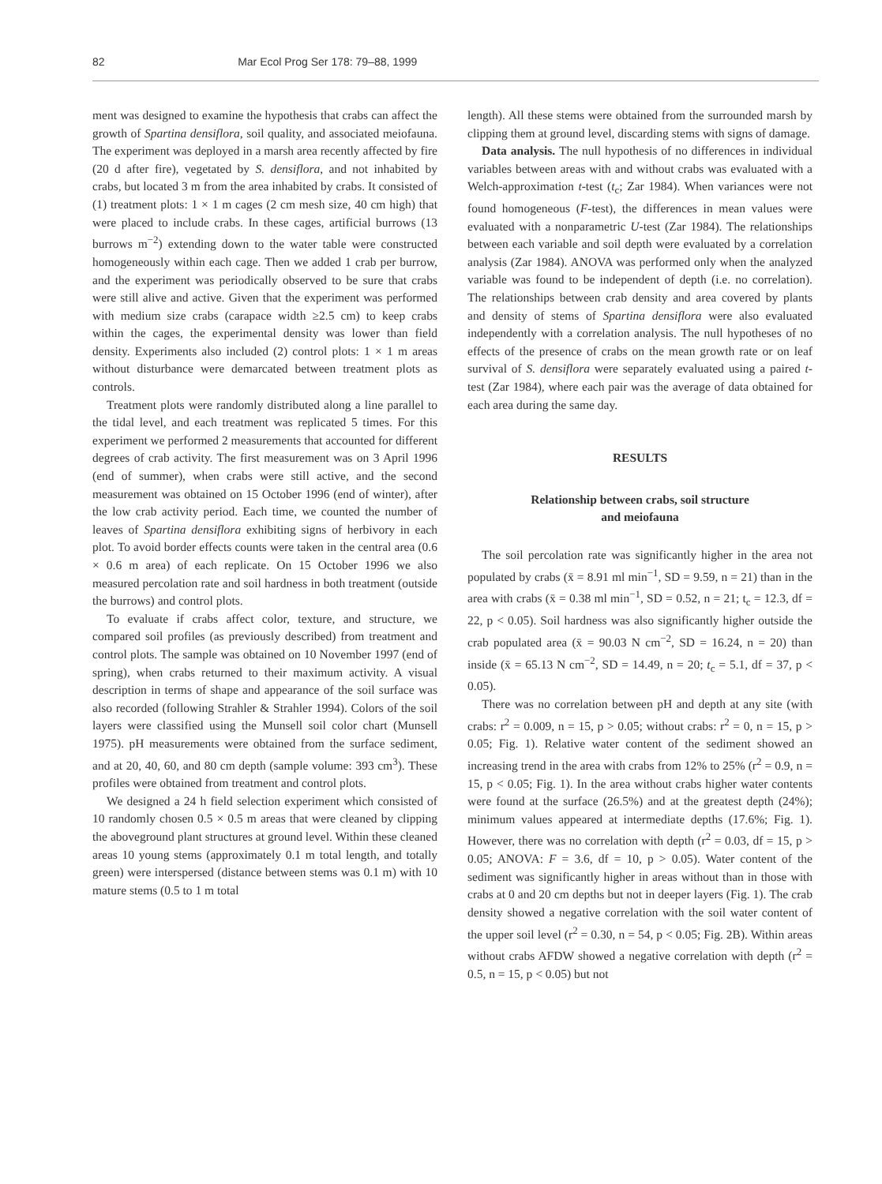82 Mar Ecol Prog Ser 178: 79–88, 1999
ment was designed to examine the hypothesis that crabs can affect the growth of Spartina densiflora, soil quality, and associated meiofauna. The experiment was deployed in a marsh area recently affected by fire (20 d after fire), vegetated by S. densiflora, and not inhabited by crabs, but located 3 m from the area inhabited by crabs. It consisted of (1) treatment plots: 1 × 1 m cages (2 cm mesh size, 40 cm high) that were placed to include crabs. In these cages, artificial burrows (13 burrows m<sup>−2</sup>) extending down to the water table were constructed homogeneously within each cage. Then we added 1 crab per burrow, and the experiment was periodically observed to be sure that crabs were still alive and active. Given that the experiment was performed with medium size crabs (carapace width ≥2.5 cm) to keep crabs within the cages, the experimental density was lower than field density. Experiments also included (2) control plots: 1 × 1 m areas without disturbance were demarcated between treatment plots as controls.
Treatment plots were randomly distributed along a line parallel to the tidal level, and each treatment was replicated 5 times. For this experiment we performed 2 measurements that accounted for different degrees of crab activity. The first measurement was on 3 April 1996 (end of summer), when crabs were still active, and the second measurement was obtained on 15 October 1996 (end of winter), after the low crab activity period. Each time, we counted the number of leaves of Spartina densiflora exhibiting signs of herbivory in each plot. To avoid border effects counts were taken in the central area (0.6 × 0.6 m area) of each replicate. On 15 October 1996 we also measured percolation rate and soil hardness in both treatment (outside the burrows) and control plots.
To evaluate if crabs affect color, texture, and structure, we compared soil profiles (as previously described) from treatment and control plots. The sample was obtained on 10 November 1997 (end of spring), when crabs returned to their maximum activity. A visual description in terms of shape and appearance of the soil surface was also recorded (following Strahler & Strahler 1994). Colors of the soil layers were classified using the Munsell soil color chart (Munsell 1975). pH measurements were obtained from the surface sediment, and at 20, 40, 60, and 80 cm depth (sample volume: 393 cm<sup>3</sup>). These profiles were obtained from treatment and control plots.
We designed a 24 h field selection experiment which consisted of 10 randomly chosen 0.5 × 0.5 m areas that were cleaned by clipping the aboveground plant structures at ground level. Within these cleaned areas 10 young stems (approximately 0.1 m total length, and totally green) were interspersed (distance between stems was 0.1 m) with 10 mature stems (0.5 to 1 m total
length). All these stems were obtained from the surrounded marsh by clipping them at ground level, discarding stems with signs of damage.
Data analysis. The null hypothesis of no differences in individual variables between areas with and without crabs was evaluated with a Welch-approximation t-test (t<sub>c</sub>; Zar 1984). When variances were not found homogeneous (F-test), the differences in mean values were evaluated with a nonparametric U-test (Zar 1984). The relationships between each variable and soil depth were evaluated by a correlation analysis (Zar 1984). ANOVA was performed only when the analyzed variable was found to be independent of depth (i.e. no correlation). The relationships between crab density and area covered by plants and density of stems of Spartina densiflora were also evaluated independently with a correlation analysis. The null hypotheses of no effects of the presence of crabs on the mean growth rate or on leaf survival of S. densiflora were separately evaluated using a paired t-test (Zar 1984), where each pair was the average of data obtained for each area during the same day.
RESULTS
Relationship between crabs, soil structure
and meiofauna
The soil percolation rate was significantly higher in the area not populated by crabs (x̄ = 8.91 ml min<sup>−1</sup>, SD = 9.59, n = 21) than in the area with crabs (x̄ = 0.38 ml min<sup>−1</sup>, SD = 0.52, n = 21; t<sub>c</sub> = 12.3, df = 22, p < 0.05). Soil hardness was also significantly higher outside the crab populated area (x̄ = 90.03 N cm<sup>−2</sup>, SD = 16.24, n = 20) than inside (x̄ = 65.13 N cm<sup>−2</sup>, SD = 14.49, n = 20; t<sub>c</sub> = 5.1, df = 37, p < 0.05).
There was no correlation between pH and depth at any site (with crabs: r<sup>2</sup> = 0.009, n = 15, p > 0.05; without crabs: r<sup>2</sup> = 0, n = 15, p > 0.05; Fig. 1). Relative water content of the sediment showed an increasing trend in the area with crabs from 12% to 25% (r<sup>2</sup> = 0.9, n = 15, p < 0.05; Fig. 1). In the area without crabs higher water contents were found at the surface (26.5%) and at the greatest depth (24%); minimum values appeared at intermediate depths (17.6%; Fig. 1). However, there was no correlation with depth (r<sup>2</sup> = 0.03, df = 15, p > 0.05; ANOVA: F = 3.6, df = 10, p > 0.05). Water content of the sediment was significantly higher in areas without than in those with crabs at 0 and 20 cm depths but not in deeper layers (Fig. 1). The crab density showed a negative correlation with the soil water content of the upper soil level (r<sup>2</sup> = 0.30, n = 54, p < 0.05; Fig. 2B). Within areas without crabs AFDW showed a negative correlation with depth (r<sup>2</sup> = 0.5, n = 15, p < 0.05) but not